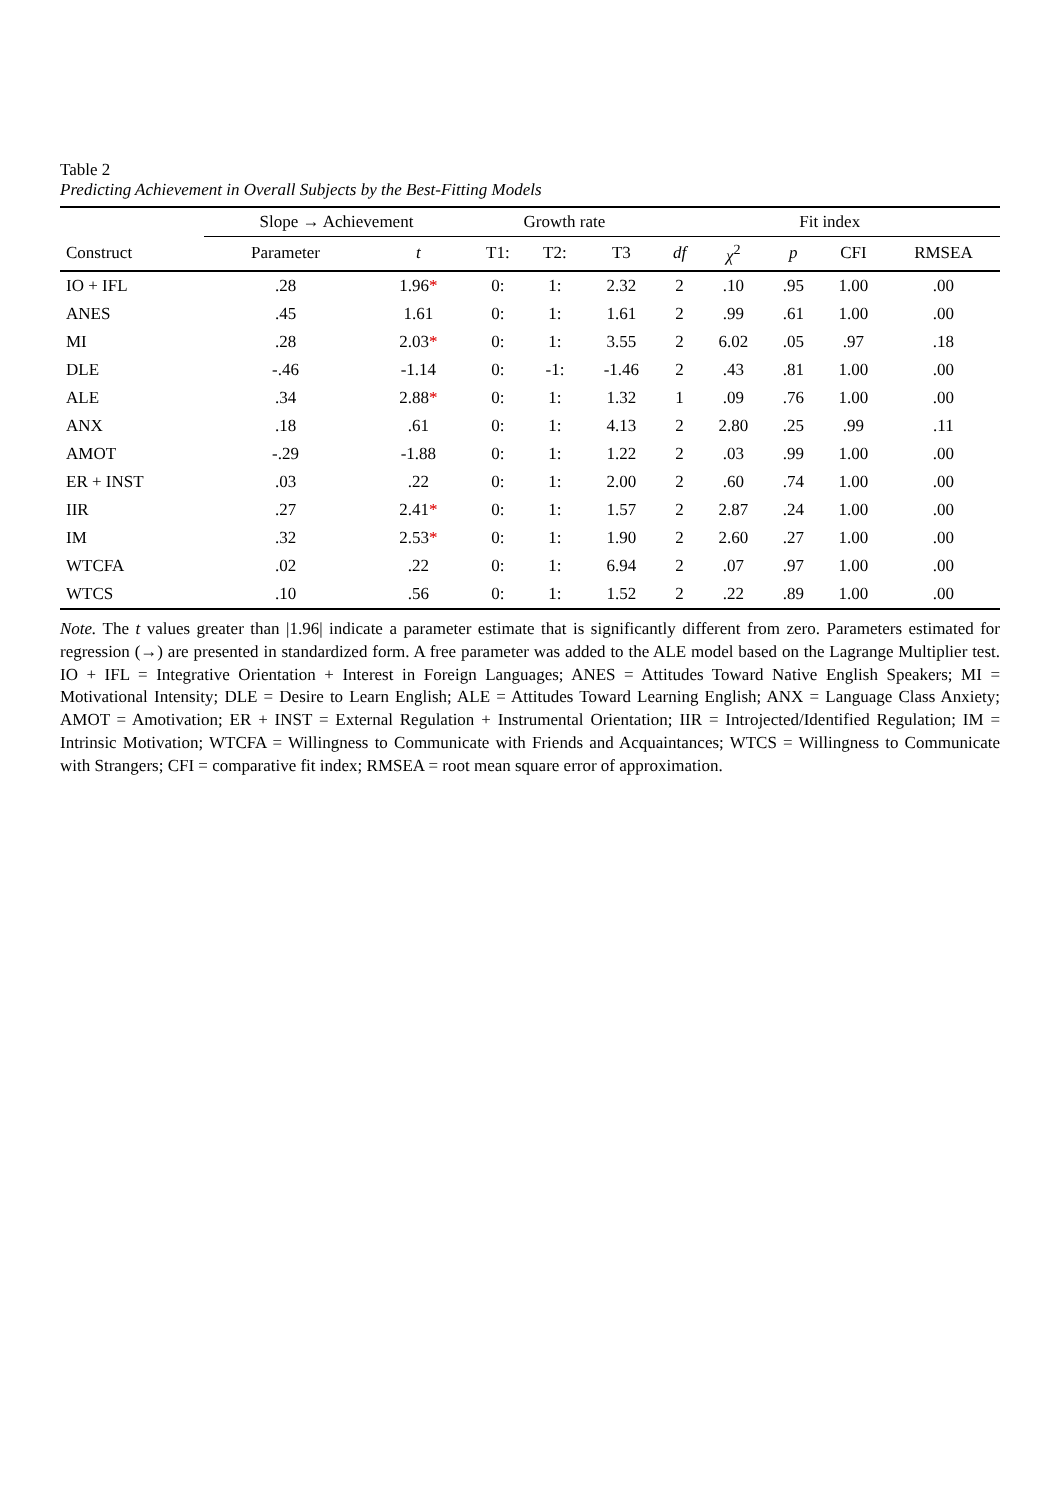Table 2
Predicting Achievement in Overall Subjects by the Best-Fitting Models
| | Slope → Achievement | | Growth rate | | | Fit index | | | | |
| --- | --- | --- | --- | --- | --- | --- | --- | --- | --- | --- |
| Construct | Parameter | t | T1: | T2: | T3 | df | χ<sup>2</sup> | p | CFI | RMSEA |
| IO + IFL | .28 | 1.96 * | 0: | 1: | 2.32 | 2 | .10 | .95 | 1.00 | .00 |
| ANES | .45 | 1.61 | 0: | 1: | 1.61 | 2 | .99 | .61 | 1.00 | .00 |
| MI | .28 | 2.03 * | 0: | 1: | 3.55 | 2 | 6.02 | .05 | .97 | .18 |
| DLE | -.46 | -1.14 | 0: | -1: | -1.46 | 2 | .43 | .81 | 1.00 | .00 |
| ALE | .34 | 2.88 * | 0: | 1: | 1.32 | 1 | .09 | .76 | 1.00 | .00 |
| ANX | .18 | .61 | 0: | 1: | 4.13 | 2 | 2.80 | .25 | .99 | .11 |
| AMOT | -.29 | -1.88 | 0: | 1: | 1.22 | 2 | .03 | .99 | 1.00 | .00 |
| ER + INST | .03 | .22 | 0: | 1: | 2.00 | 2 | .60 | .74 | 1.00 | .00 |
| IIR | .27 | 2.41 * | 0: | 1: | 1.57 | 2 | 2.87 | .24 | 1.00 | .00 |
| IM | .32 | 2.53 * | 0: | 1: | 1.90 | 2 | 2.60 | .27 | 1.00 | .00 |
| WTCFA | .02 | .22 | 0: | 1: | 6.94 | 2 | .07 | .97 | 1.00 | .00 |
| WTCS | .10 | .56 | 0: | 1: | 1.52 | 2 | .22 | .89 | 1.00 | .00 |
Note. The t values greater than |1.96| indicate a parameter estimate that is significantly different from zero. Parameters estimated for regression (→) are presented in standardized form. A free parameter was added to the ALE model based on the Lagrange Multiplier test. IO + IFL = Integrative Orientation + Interest in Foreign Languages; ANES = Attitudes Toward Native English Speakers; MI = Motivational Intensity; DLE = Desire to Learn English; ALE = Attitudes Toward Learning English; ANX = Language Class Anxiety; AMOT = Amotivation; ER + INST = External Regulation + Instrumental Orientation; IIR = Introjected/Identified Regulation; IM = Intrinsic Motivation; WTCFA = Willingness to Communicate with Friends and Acquaintances; WTCS = Willingness to Communicate with Strangers; CFI = comparative fit index; RMSEA = root mean square error of approximation.